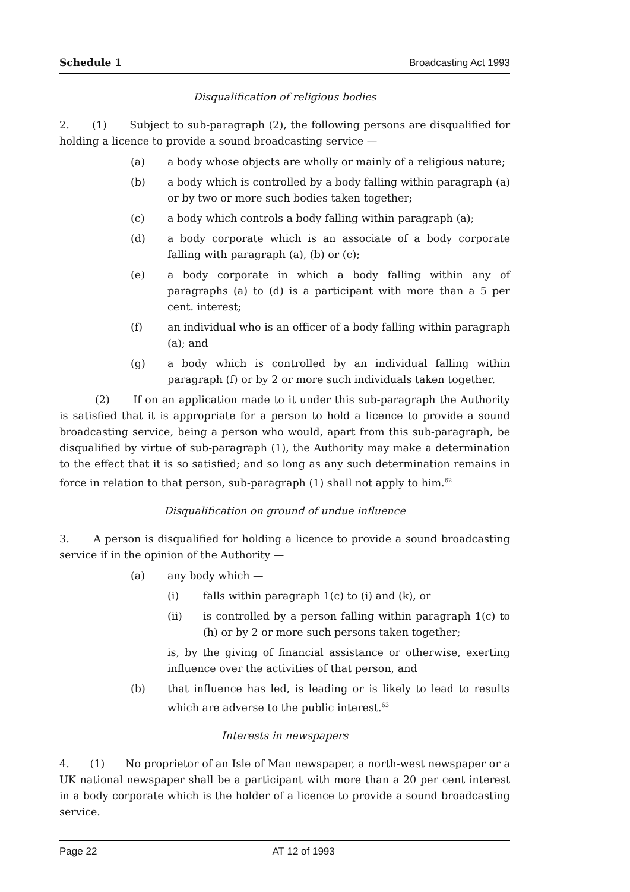Schedule 1 Broadcasting Act 1993
Disqualification of religious bodies
2. (1) Subject to sub-paragraph (2), the following persons are disqualified for holding a licence to provide a sound broadcasting service —
(a) a body whose objects are wholly or mainly of a religious nature;
(b) a body which is controlled by a body falling within paragraph (a) or by two or more such bodies taken together;
(c) a body which controls a body falling within paragraph (a);
(d) a body corporate which is an associate of a body corporate falling with paragraph (a), (b) or (c);
(e) a body corporate in which a body falling within any of paragraphs (a) to (d) is a participant with more than a 5 per cent. interest;
(f) an individual who is an officer of a body falling within paragraph (a); and
(g) a body which is controlled by an individual falling within paragraph (f) or by 2 or more such individuals taken together.
(2) If on an application made to it under this sub-paragraph the Authority is satisfied that it is appropriate for a person to hold a licence to provide a sound broadcasting service, being a person who would, apart from this sub-paragraph, be disqualified by virtue of sub-paragraph (1), the Authority may make a determination to the effect that it is so satisfied; and so long as any such determination remains in force in relation to that person, sub-paragraph (1) shall not apply to him.<sup>62</sup>
Disqualification on ground of undue influence
3. A person is disqualified for holding a licence to provide a sound broadcasting service if in the opinion of the Authority —
(a) any body which —
(i) falls within paragraph 1(c) to (i) and (k), or
(ii) is controlled by a person falling within paragraph 1(c) to (h) or by 2 or more such persons taken together;
is, by the giving of financial assistance or otherwise, exerting influence over the activities of that person, and
(b) that influence has led, is leading or is likely to lead to results which are adverse to the public interest.<sup>63</sup>
Interests in newspapers
4. (1) No proprietor of an Isle of Man newspaper, a north-west newspaper or a UK national newspaper shall be a participant with more than a 20 per cent interest in a body corporate which is the holder of a licence to provide a sound broadcasting service.
Page 22 AT 12 of 1993